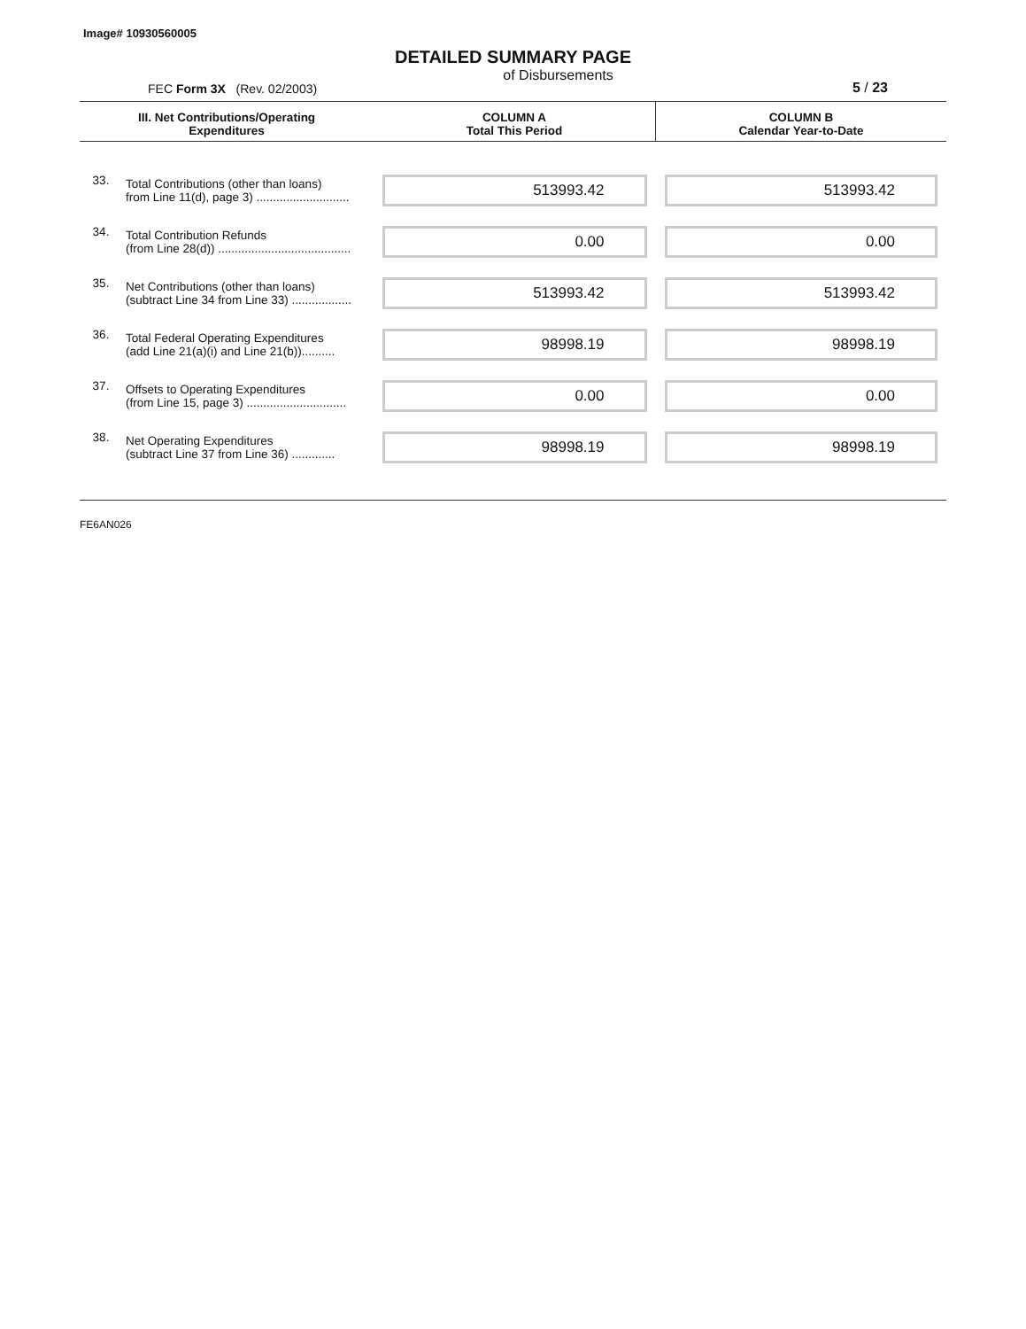Image# 10930560005
DETAILED SUMMARY PAGE
FEC Form 3X (Rev. 02/2003) of Disbursements 5 / 23
| III. Net Contributions/Operating Expenditures | | COLUMN A Total This Period | COLUMN B Calendar Year-to-Date |
| --- | --- | --- | --- |
| 33. | Total Contributions (other than loans) from Line 11(d), page 3) ............................ | 513993.42 | 513993.42 |
| 34. | Total Contribution Refunds (from Line 28(d)) ........................................ | 0.00 | 0.00 |
| 35. | Net Contributions (other than loans) (subtract Line 34 from Line 33) .................. | 513993.42 | 513993.42 |
| 36. | Total Federal Operating Expenditures (add Line 21(a)(i) and Line 21(b)).......... | 98998.19 | 98998.19 |
| 37. | Offsets to Operating Expenditures (from Line 15, page 3) .............................. | 0.00 | 0.00 |
| 38. | Net Operating Expenditures (subtract Line 37 from Line 36) ............. | 98998.19 | 98998.19 |
FE6AN026